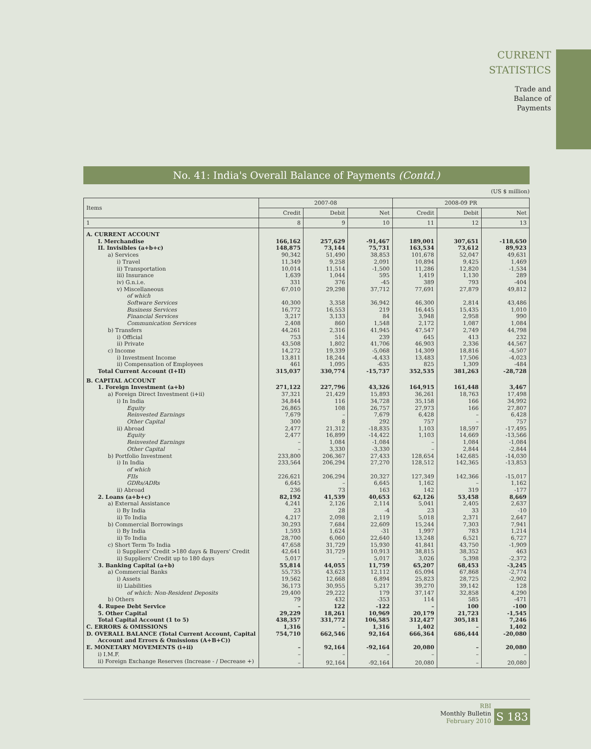CURRENT
STATISTICS
Trade and
Balance of
Payments
No. 41: India's Overall Balance of Payments (Contd.)
(US $ million)
| Items | 2007-08 | | | 2008-09 PR | | |
| --- | --- | --- | --- | --- | --- | --- |
| | Credit | Debit | Net | Credit | Debit | Net |
| 1 | 8 | 9 | 10 | 11 | 12 | 13 |
| A. CURRENT ACCOUNT | | | | | | |
| I. Merchandise | 166,162 | 257,629 | -91,467 | 189,001 | 307,651 | -118,650 |
| II. Invisibles (a+b+c) | 148,875 | 73,144 | 75,731 | 163,534 | 73,612 | 89,923 |
| a) Services | 90,342 | 51,490 | 38,853 | 101,678 | 52,047 | 49,631 |
| i) Travel | 11,349 | 9,258 | 2,091 | 10,894 | 9,425 | 1,469 |
| ii) Transportation | 10,014 | 11,514 | -1,500 | 11,286 | 12,820 | -1,534 |
| iii) Insurance | 1,639 | 1,044 | 595 | 1,419 | 1,130 | 289 |
| iv) G.n.i.e. | 331 | 376 | -45 | 389 | 793 | -404 |
| v) Miscellaneous | 67,010 | 29,298 | 37,712 | 77,691 | 27,879 | 49,812 |
| of which | | | | | | |
| Software Services | 40,300 | 3,358 | 36,942 | 46,300 | 2,814 | 43,486 |
| Business Services | 16,772 | 16,553 | 219 | 16,445 | 15,435 | 1,010 |
| Financial Services | 3,217 | 3,133 | 84 | 3,948 | 2,958 | 990 |
| Communication Services | 2,408 | 860 | 1,548 | 2,172 | 1,087 | 1,084 |
| b) Transfers | 44,261 | 2,316 | 41,945 | 47,547 | 2,749 | 44,798 |
| i) Official | 753 | 514 | 239 | 645 | 413 | 232 |
| ii) Private | 43,508 | 1,802 | 41,706 | 46,903 | 2,336 | 44,567 |
| c) Income | 14,272 | 19,339 | -5,068 | 14,309 | 18,816 | -4,507 |
| i) Investment Income | 13,811 | 18,244 | -4,433 | 13,483 | 17,506 | -4,023 |
| ii) Compensation of Employees | 461 | 1,095 | -635 | 825 | 1,309 | -484 |
| Total Current Account (I+II) | 315,037 | 330,774 | -15,737 | 352,535 | 381,263 | -28,728 |
| B. CAPITAL ACCOUNT | | | | | | |
| 1. Foreign Investment (a+b) | 271,122 | 227,796 | 43,326 | 164,915 | 161,448 | 3,467 |
| a) Foreign Direct Investment (i+ii) | 37,321 | 21,429 | 15,893 | 36,261 | 18,763 | 17,498 |
| i) In India | 34,844 | 116 | 34,728 | 35,158 | 166 | 34,992 |
| Equity | 26,865 | 108 | 26,757 | 27,973 | 166 | 27,807 |
| Reinvested Earnings | 7,679 | – | 7,679 | 6,428 | – | 6,428 |
| Other Capital | 300 | 8 | 292 | 757 | – | 757 |
| ii) Abroad | 2,477 | 21,312 | -18,835 | 1,103 | 18,597 | -17,495 |
| Equity | 2,477 | 16,899 | -14,422 | 1,103 | 14,669 | -13,566 |
| Reinvested Earnings | – | 1,084 | -1,084 | – | 1,084 | -1,084 |
| Other Capital | – | 3,330 | -3,330 | – | 2,844 | -2,844 |
| b) Portfolio Investment | 233,800 | 206,367 | 27,433 | 128,654 | 142,685 | -14,030 |
| i) In India | 233,564 | 206,294 | 27,270 | 128,512 | 142,365 | -13,853 |
| of which | | | | | | |
| FIIs | 226,621 | 206,294 | 20,327 | 127,349 | 142,366 | -15,017 |
| GDRs/ADRs | 6,645 | – | 6,645 | 1,162 | – | 1,162 |
| ii) Abroad | 236 | 73 | 163 | 142 | 319 | -177 |
| 2. Loans (a+b+c) | 82,192 | 41,539 | 40,653 | 62,126 | 53,458 | 8,669 |
| a) External Assistance | 4,241 | 2,126 | 2,114 | 5,041 | 2,405 | 2,637 |
| i) By India | 23 | 28 | -4 | 23 | 33 | -10 |
| ii) To India | 4,217 | 2,098 | 2,119 | 5,018 | 2,371 | 2,647 |
| b) Commercial Borrowings | 30,293 | 7,684 | 22,609 | 15,244 | 7,303 | 7,941 |
| i) By India | 1,593 | 1,624 | -31 | 1,997 | 783 | 1,214 |
| ii) To India | 28,700 | 6,060 | 22,640 | 13,248 | 6,521 | 6,727 |
| c) Short Term To India | 47,658 | 31,729 | 15,930 | 41,841 | 43,750 | -1,909 |
| i) Suppliers' Credit >180 days & Buyers' Credit | 42,641 | 31,729 | 10,913 | 38,815 | 38,352 | 463 |
| ii) Suppliers' Credit up to 180 days | 5,017 | – | 5,017 | 3,026 | 5,398 | -2,372 |
| 3. Banking Capital (a+b) | 55,814 | 44,055 | 11,759 | 65,207 | 68,453 | -3,245 |
| a) Commercial Banks | 55,735 | 43,623 | 12,112 | 65,094 | 67,868 | -2,774 |
| i) Assets | 19,562 | 12,668 | 6,894 | 25,823 | 28,725 | -2,902 |
| ii) Liabilities | 36,173 | 30,955 | 5,217 | 39,270 | 39,142 | 128 |
| of which: Non-Resident Deposits | 29,400 | 29,222 | 179 | 37,147 | 32,858 | 4,290 |
| b) Others | 79 | 432 | -353 | 114 | 585 | -471 |
| 4. Rupee Debt Service | – | 122 | -122 | – | 100 | -100 |
| 5. Other Capital | 29,229 | 18,261 | 10,969 | 20,179 | 21,723 | -1,545 |
| Total Capital Account (1 to 5) | 438,357 | 331,772 | 106,585 | 312,427 | 305,181 | 7,246 |
| C. ERRORS & OMISSIONS | 1,316 | – | 1,316 | 1,402 | – | 1,402 |
| D. OVERALL BALANCE (Total Current Account, Capital | 754,710 | 662,546 | 92,164 | 666,364 | 686,444 | -20,080 |
| Account and Errors & Omissions (A+B+C)) | | | | | | |
| E. MONETARY MOVEMENTS (i+ii) | – | 92,164 | -92,164 | 20,080 | – | 20,080 |
| i) I.M.F. | – | – | – | – | – | – |
| ii) Foreign Exchange Reserves (Increase - / Decrease +) | – | 92,164 | -92,164 | 20,080 | – | 20,080 |
RBI
Monthly Bulletin
February 2010
S 183